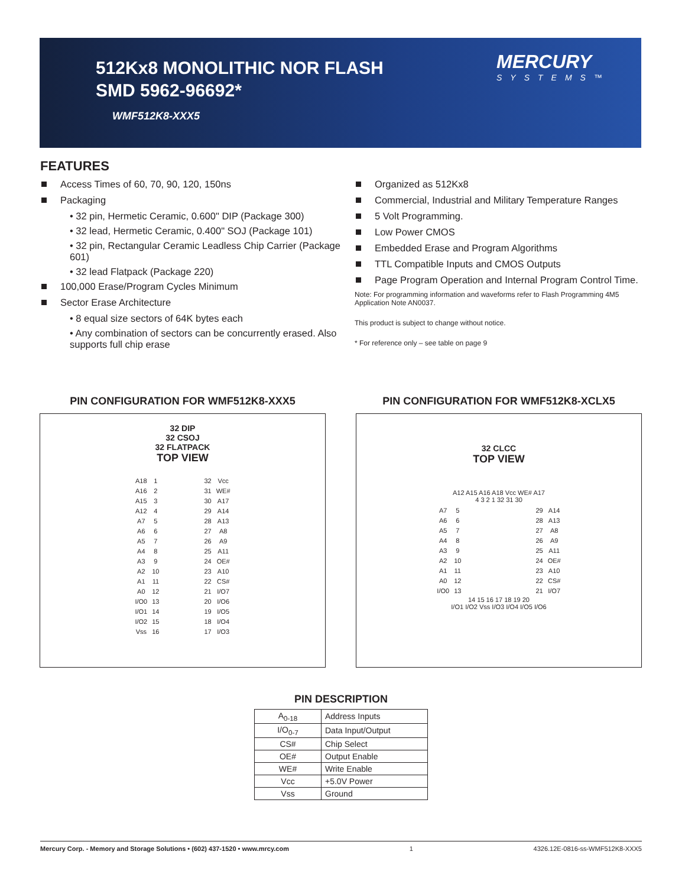512Kx8 MONOLITHIC NOR FLASH
SMD 5962-96692*
WMF512K8-XXX5
MERCURY
SYSTEMS™
FEATURES
Access Times of 60, 70, 90, 120, 150ns
Packaging
• 32 pin, Hermetic Ceramic, 0.600" DIP (Package 300)
• 32 lead, Hermetic Ceramic, 0.400" SOJ (Package 101)
• 32 pin, Rectangular Ceramic Leadless Chip Carrier (Package 601)
• 32 lead Flatpack (Package 220)
100,000 Erase/Program Cycles Minimum
Sector Erase Architecture
• 8 equal size sectors of 64K bytes each
• Any combination of sectors can be concurrently erased. Also supports full chip erase
Organized as 512Kx8
Commercial, Industrial and Military Temperature Ranges
5 Volt Programming.
Low Power CMOS
Embedded Erase and Program Algorithms
TTL Compatible Inputs and CMOS Outputs
Page Program Operation and Internal Program Control Time.
Note: For programming information and waveforms refer to Flash Programming 4M5 Application Note AN0037.
This product is subject to change without notice.
* For reference only – see table on page 9
PIN CONFIGURATION FOR WMF512K8-XXX5
32 DIP
32 CSOJ
32 FLATPACK
TOP VIEW
| A18 | 1 | | 32 | Vcc |
| A16 | 2 | | 31 | WE# |
| A15 | 3 | | 30 | A17 |
| A12 | 4 | | 29 | A14 |
| A7 | 5 | | 28 | A13 |
| A6 | 6 | | 27 | A8 |
| A5 | 7 | | 26 | A9 |
| A4 | 8 | | 25 | A11 |
| A3 | 9 | | 24 | OE# |
| A2 | 10 | | 23 | A10 |
| A1 | 11 | | 22 | CS# |
| A0 | 12 | | 21 | I/O7 |
| I/O0 | 13 | | 20 | I/O6 |
| I/O1 | 14 | | 19 | I/O5 |
| I/O2 | 15 | | 18 | I/O4 |
| Vss | 16 | | 17 | I/O3 |
PIN CONFIGURATION FOR WMF512K8-XCLX5
32 CLCC
TOP VIEW
A12 A15 A16 A18 Vcc WE# A17
4 3 2 1 32 31 30
| A7 | 5 | | 29 | A14 |
| A6 | 6 | | 28 | A13 |
| A5 | 7 | | 27 | A8 |
| A4 | 8 | | 26 | A9 |
| A3 | 9 | | 25 | A11 |
| A2 | 10 | | 24 | OE# |
| A1 | 11 | | 23 | A10 |
| A0 | 12 | | 22 | CS# |
| I/O0 | 13 | | 21 | I/O7 |
14 15 16 17 18 19 20
I/O1 I/O2 Vss I/O3 I/O4 I/O5 I/O6
PIN DESCRIPTION
| A<sub>0-18</sub> | Address Inputs |
| I/O<sub>0-7</sub> | Data Input/Output |
| CS# | Chip Select |
| OE# | Output Enable |
| WE# | Write Enable |
| Vcc | +5.0V Power |
| Vss | Ground |
Mercury Corp. - Memory and Storage Solutions • (602) 437-1520 • www.mrcy.com 1 4326.12E-0816-ss-WMF512K8-XXX5